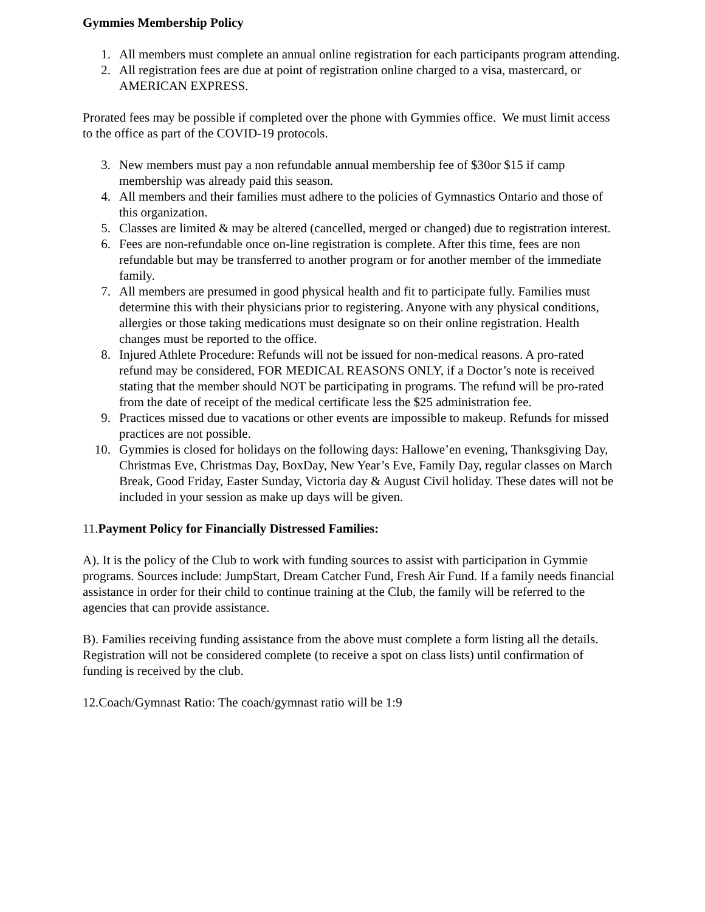Gymmies Membership Policy
1. All members must complete an annual online registration for each participants program attending.
2. All registration fees are due at point of registration online charged to a visa, mastercard, or AMERICAN EXPRESS.
Prorated fees may be possible if completed over the phone with Gymmies office. We must limit access to the office as part of the COVID-19 protocols.
3. New members must pay a non refundable annual membership fee of $30or $15 if camp membership was already paid this season.
4. All members and their families must adhere to the policies of Gymnastics Ontario and those of this organization.
5. Classes are limited & may be altered (cancelled, merged or changed) due to registration interest.
6. Fees are non-refundable once on-line registration is complete. After this time, fees are non refundable but may be transferred to another program or for another member of the immediate family.
7. All members are presumed in good physical health and fit to participate fully. Families must determine this with their physicians prior to registering. Anyone with any physical conditions, allergies or those taking medications must designate so on their online registration. Health changes must be reported to the office.
8. Injured Athlete Procedure: Refunds will not be issued for non-medical reasons. A pro-rated refund may be considered, FOR MEDICAL REASONS ONLY, if a Doctor’s note is received stating that the member should NOT be participating in programs. The refund will be pro-rated from the date of receipt of the medical certificate less the $25 administration fee.
9. Practices missed due to vacations or other events are impossible to makeup. Refunds for missed practices are not possible.
10. Gymmies is closed for holidays on the following days: Hallowe’en evening, Thanksgiving Day, Christmas Eve, Christmas Day, BoxDay, New Year’s Eve, Family Day, regular classes on March Break, Good Friday, Easter Sunday, Victoria day & August Civil holiday. These dates will not be included in your session as make up days will be given.
11.Payment Policy for Financially Distressed Families:
A). It is the policy of the Club to work with funding sources to assist with participation in Gymmie programs. Sources include: JumpStart, Dream Catcher Fund, Fresh Air Fund. If a family needs financial assistance in order for their child to continue training at the Club, the family will be referred to the agencies that can provide assistance.
B). Families receiving funding assistance from the above must complete a form listing all the details. Registration will not be considered complete (to receive a spot on class lists) until confirmation of funding is received by the club.
12.Coach/Gymnast Ratio: The coach/gymnast ratio will be 1:9